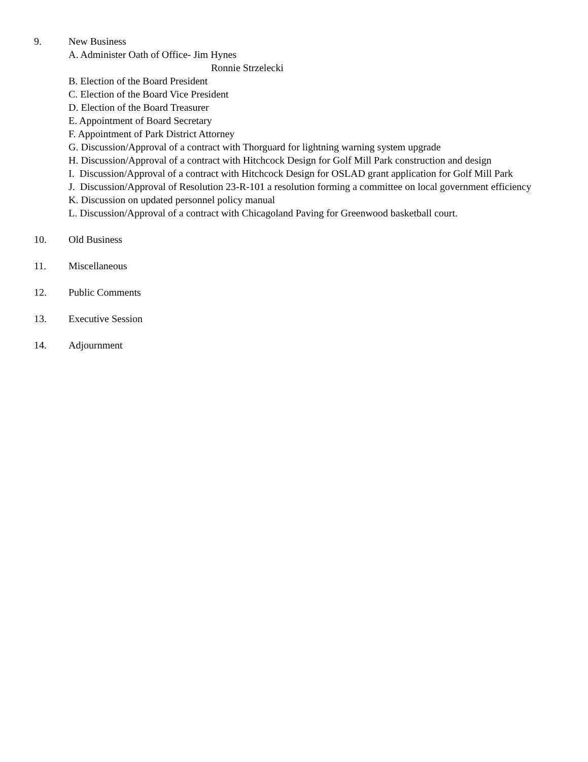9. New Business
A. Administer Oath of Office- Jim Hynes
Ronnie Strzelecki
B. Election of the Board President
C. Election of the Board Vice President
D. Election of the Board Treasurer
E. Appointment of Board Secretary
F. Appointment of Park District Attorney
G. Discussion/Approval of a contract with Thorguard for lightning warning system upgrade
H. Discussion/Approval of a contract with Hitchcock Design for Golf Mill Park construction and design
I. Discussion/Approval of a contract with Hitchcock Design for OSLAD grant application for Golf Mill Park
J. Discussion/Approval of Resolution 23-R-101 a resolution forming a committee on local government efficiency
K. Discussion on updated personnel policy manual
L. Discussion/Approval of a contract with Chicagoland Paving for Greenwood basketball court.
10. Old Business
11. Miscellaneous
12. Public Comments
13. Executive Session
14. Adjournment